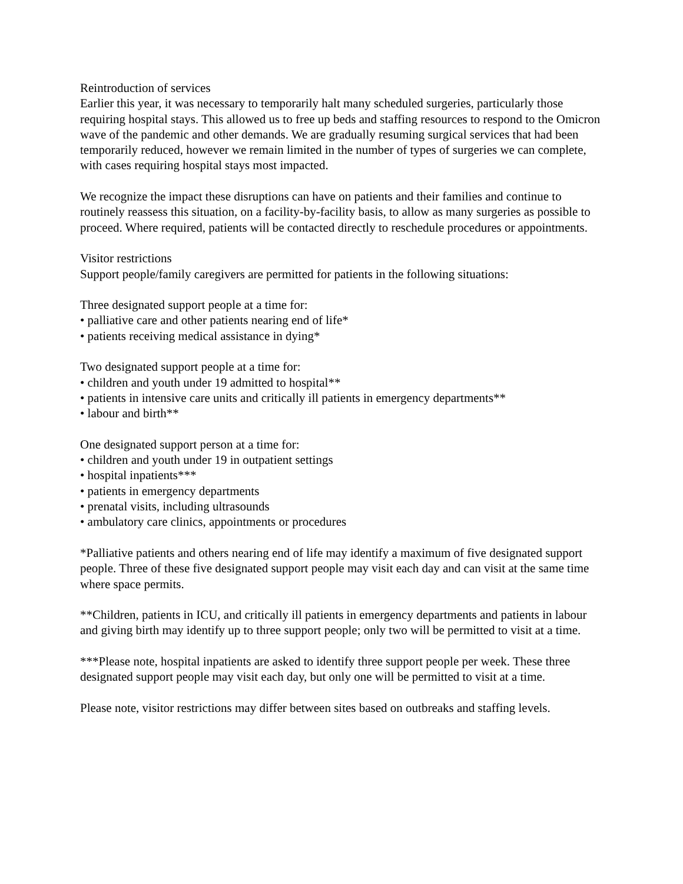Reintroduction of services
Earlier this year, it was necessary to temporarily halt many scheduled surgeries, particularly those requiring hospital stays. This allowed us to free up beds and staffing resources to respond to the Omicron wave of the pandemic and other demands. We are gradually resuming surgical services that had been temporarily reduced, however we remain limited in the number of types of surgeries we can complete, with cases requiring hospital stays most impacted.
We recognize the impact these disruptions can have on patients and their families and continue to routinely reassess this situation, on a facility-by-facility basis, to allow as many surgeries as possible to proceed. Where required, patients will be contacted directly to reschedule procedures or appointments.
Visitor restrictions
Support people/family caregivers are permitted for patients in the following situations:
Three designated support people at a time for:
• palliative care and other patients nearing end of life*
• patients receiving medical assistance in dying*
Two designated support people at a time for:
• children and youth under 19 admitted to hospital**
• patients in intensive care units and critically ill patients in emergency departments**
• labour and birth**
One designated support person at a time for:
• children and youth under 19 in outpatient settings
• hospital inpatients***
• patients in emergency departments
• prenatal visits, including ultrasounds
• ambulatory care clinics, appointments or procedures
*Palliative patients and others nearing end of life may identify a maximum of five designated support people. Three of these five designated support people may visit each day and can visit at the same time where space permits.
**Children, patients in ICU, and critically ill patients in emergency departments and patients in labour and giving birth may identify up to three support people; only two will be permitted to visit at a time.
***Please note, hospital inpatients are asked to identify three support people per week. These three designated support people may visit each day, but only one will be permitted to visit at a time.
Please note, visitor restrictions may differ between sites based on outbreaks and staffing levels.